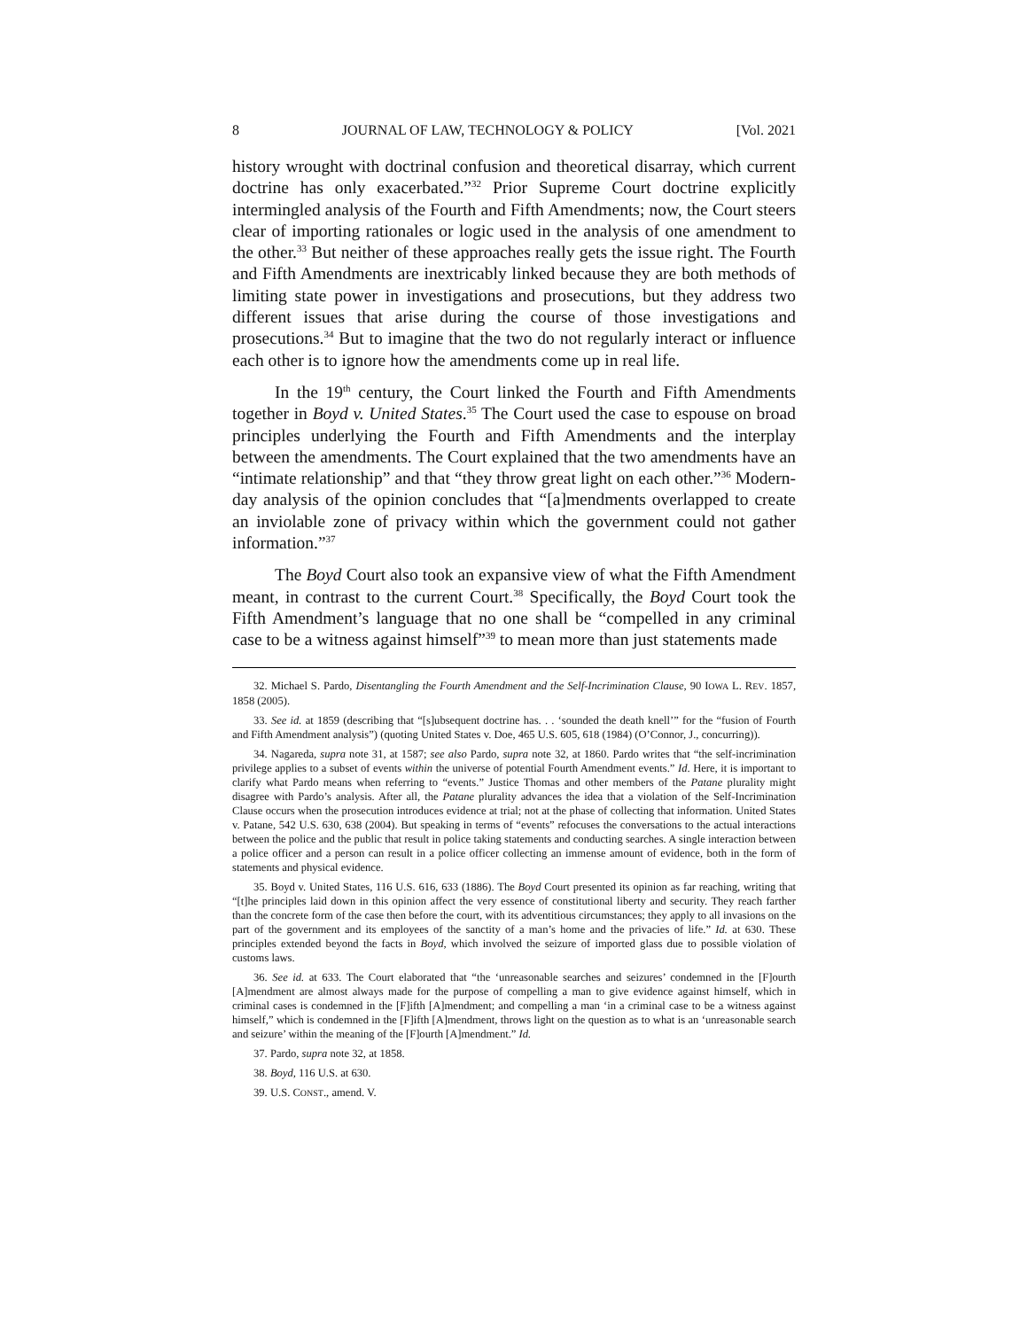8 JOURNAL OF LAW, TECHNOLOGY & POLICY [Vol. 2021
history wrought with doctrinal confusion and theoretical disarray, which current doctrine has only exacerbated.”<sup>32</sup> Prior Supreme Court doctrine explicitly intermingled analysis of the Fourth and Fifth Amendments; now, the Court steers clear of importing rationales or logic used in the analysis of one amendment to the other.<sup>33</sup> But neither of these approaches really gets the issue right. The Fourth and Fifth Amendments are inextricably linked because they are both methods of limiting state power in investigations and prosecutions, but they address two different issues that arise during the course of those investigations and prosecutions.<sup>34</sup> But to imagine that the two do not regularly interact or influence each other is to ignore how the amendments come up in real life.
In the 19<sup>th</sup> century, the Court linked the Fourth and Fifth Amendments together in Boyd v. United States.<sup>35</sup> The Court used the case to espouse on broad principles underlying the Fourth and Fifth Amendments and the interplay between the amendments. The Court explained that the two amendments have an “intimate relationship” and that “they throw great light on each other.”<sup>36</sup> Modern-day analysis of the opinion concludes that “[a]mendments overlapped to create an inviolable zone of privacy within which the government could not gather information.”<sup>37</sup>
The Boyd Court also took an expansive view of what the Fifth Amendment meant, in contrast to the current Court.<sup>38</sup> Specifically, the Boyd Court took the Fifth Amendment’s language that no one shall be “compelled in any criminal case to be a witness against himself”<sup>39</sup> to mean more than just statements made
32. Michael S. Pardo, Disentangling the Fourth Amendment and the Self-Incrimination Clause, 90 IOWA L. REV. 1857, 1858 (2005).
33. See id. at 1859 (describing that “[s]ubsequent doctrine has. . . ‘sounded the death knell’” for the “fusion of Fourth and Fifth Amendment analysis”) (quoting United States v. Doe, 465 U.S. 605, 618 (1984) (O’Connor, J., concurring)).
34. Nagareda, supra note 31, at 1587; see also Pardo, supra note 32, at 1860. Pardo writes that “the self-incrimination privilege applies to a subset of events within the universe of potential Fourth Amendment events.” Id. Here, it is important to clarify what Pardo means when referring to “events.” Justice Thomas and other members of the Patane plurality might disagree with Pardo’s analysis. After all, the Patane plurality advances the idea that a violation of the Self-Incrimination Clause occurs when the prosecution introduces evidence at trial; not at the phase of collecting that information. United States v. Patane, 542 U.S. 630, 638 (2004). But speaking in terms of “events” refocuses the conversations to the actual interactions between the police and the public that result in police taking statements and conducting searches. A single interaction between a police officer and a person can result in a police officer collecting an immense amount of evidence, both in the form of statements and physical evidence.
35. Boyd v. United States, 116 U.S. 616, 633 (1886). The Boyd Court presented its opinion as far reaching, writing that “[t]he principles laid down in this opinion affect the very essence of constitutional liberty and security. They reach farther than the concrete form of the case then before the court, with its adventitious circumstances; they apply to all invasions on the part of the government and its employees of the sanctity of a man’s home and the privacies of life.” Id. at 630. These principles extended beyond the facts in Boyd, which involved the seizure of imported glass due to possible violation of customs laws.
36. See id. at 633. The Court elaborated that “the ‘unreasonable searches and seizures’ condemned in the [F]ourth [A]mendment are almost always made for the purpose of compelling a man to give evidence against himself, which in criminal cases is condemned in the [F]ifth [A]mendment; and compelling a man ‘in a criminal case to be a witness against himself,” which is condemned in the [F]ifth [A]mendment, throws light on the question as to what is an ‘unreasonable search and seizure’ within the meaning of the [F]ourth [A]mendment.” Id.
37. Pardo, supra note 32, at 1858.
38. Boyd, 116 U.S. at 630.
39. U.S. CONST., amend. V.